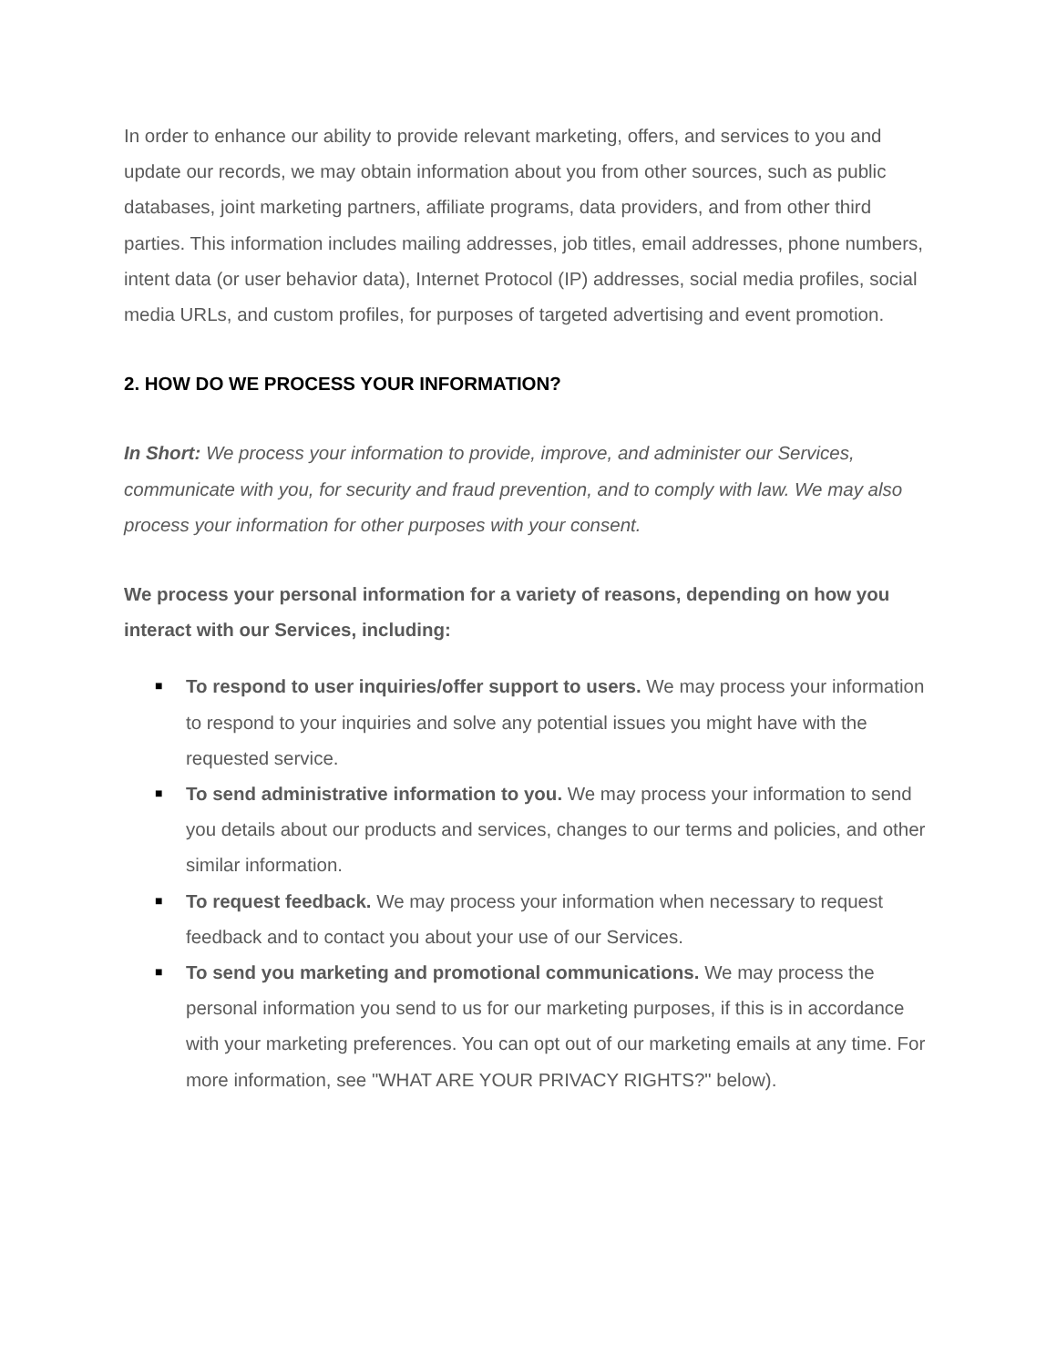In order to enhance our ability to provide relevant marketing, offers, and services to you and update our records, we may obtain information about you from other sources, such as public databases, joint marketing partners, affiliate programs, data providers, and from other third parties. This information includes mailing addresses, job titles, email addresses, phone numbers, intent data (or user behavior data), Internet Protocol (IP) addresses, social media profiles, social media URLs, and custom profiles, for purposes of targeted advertising and event promotion.
2. HOW DO WE PROCESS YOUR INFORMATION?
In Short: We process your information to provide, improve, and administer our Services, communicate with you, for security and fraud prevention, and to comply with law. We may also process your information for other purposes with your consent.
We process your personal information for a variety of reasons, depending on how you interact with our Services, including:
■ To respond to user inquiries/offer support to users. We may process your information to respond to your inquiries and solve any potential issues you might have with the requested service.
■ To send administrative information to you. We may process your information to send you details about our products and services, changes to our terms and policies, and other similar information.
■ To request feedback. We may process your information when necessary to request feedback and to contact you about your use of our Services.
■ To send you marketing and promotional communications. We may process the personal information you send to us for our marketing purposes, if this is in accordance with your marketing preferences. You can opt out of our marketing emails at any time. For more information, see "WHAT ARE YOUR PRIVACY RIGHTS?" below).